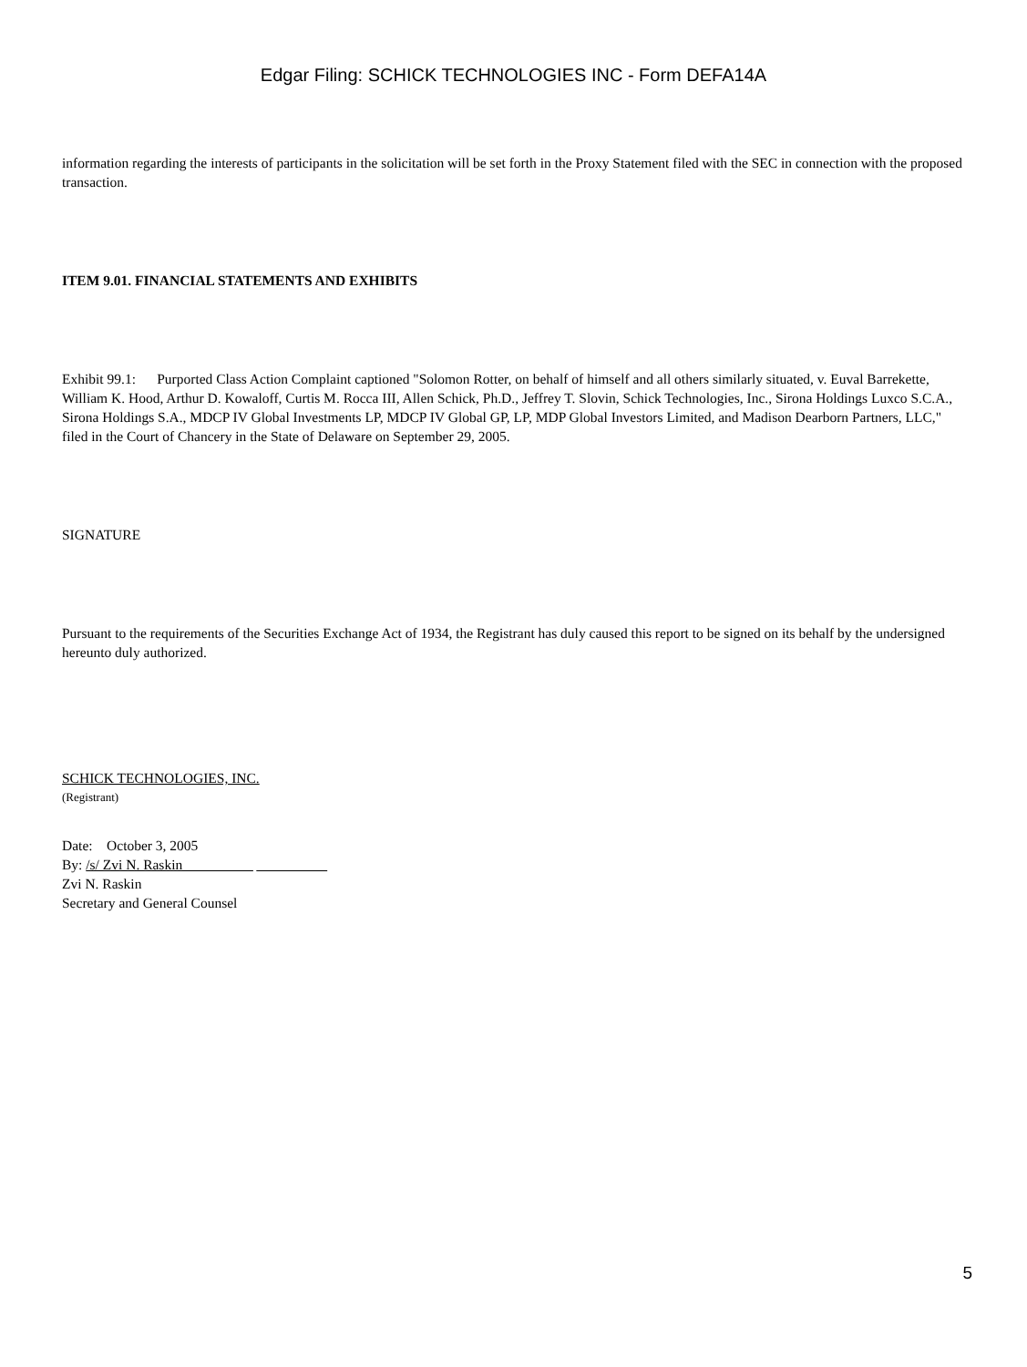Edgar Filing: SCHICK TECHNOLOGIES INC - Form DEFA14A
information regarding the interests of participants in the solicitation will be set forth in the Proxy Statement filed with the SEC in connection with the proposed transaction.
ITEM 9.01. FINANCIAL STATEMENTS AND EXHIBITS
Exhibit 99.1: Purported Class Action Complaint captioned "Solomon Rotter, on behalf of himself and all others similarly situated, v. Euval Barrekette, William K. Hood, Arthur D. Kowaloff, Curtis M. Rocca III, Allen Schick, Ph.D., Jeffrey T. Slovin, Schick Technologies, Inc., Sirona Holdings Luxco S.C.A., Sirona Holdings S.A., MDCP IV Global Investments LP, MDCP IV Global GP, LP, MDP Global Investors Limited, and Madison Dearborn Partners, LLC," filed in the Court of Chancery in the State of Delaware on September 29, 2005.
SIGNATURE
Pursuant to the requirements of the Securities Exchange Act of 1934, the Registrant has duly caused this report to be signed on its behalf by the undersigned hereunto duly authorized.
SCHICK TECHNOLOGIES, INC.
(Registrant)
Date: October 3, 2005
By: /s/ Zvi N. Raskin__________ __________
Zvi N. Raskin
Secretary and General Counsel
5